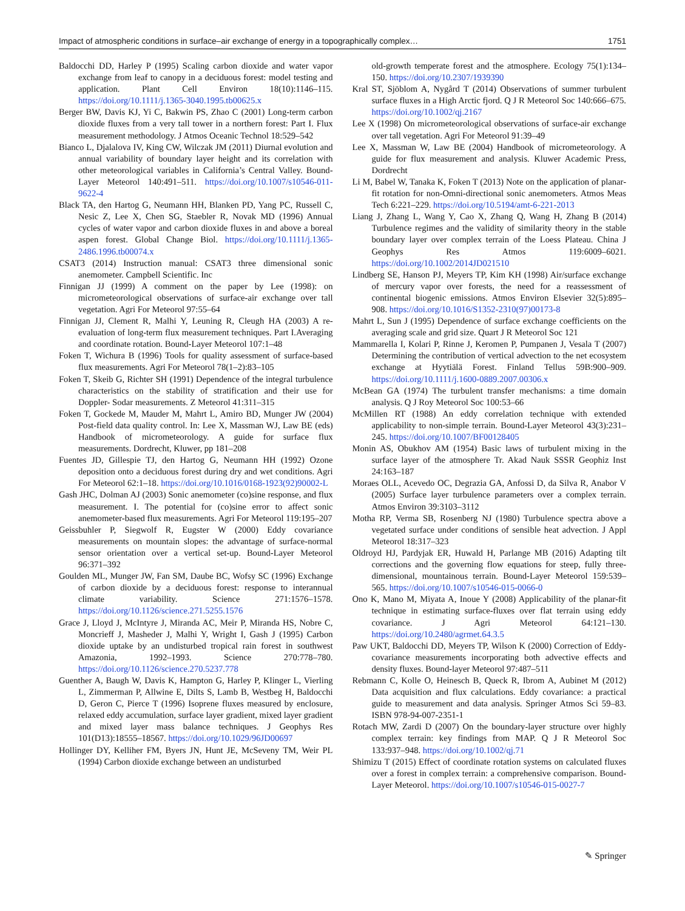Impact of atmospheric conditions in surface–air exchange of energy in a topographically complex… 1751
Baldocchi DD, Harley P (1995) Scaling carbon dioxide and water vapor exchange from leaf to canopy in a deciduous forest: model testing and application. Plant Cell Environ 18(10):1146–115. https://doi.org/10.1111/j.1365-3040.1995.tb00625.x
Berger BW, Davis KJ, Yi C, Bakwin PS, Zhao C (2001) Long-term carbon dioxide fluxes from a very tall tower in a northern forest: Part I. Flux measurement methodology. J Atmos Oceanic Technol 18:529–542
Bianco L, Djalalova IV, King CW, Wilczak JM (2011) Diurnal evolution and annual variability of boundary layer height and its correlation with other meteorological variables in California’s Central Valley. Bound-Layer Meteorol 140:491–511. https://doi.org/10.1007/s10546-011-9622-4
Black TA, den Hartog G, Neumann HH, Blanken PD, Yang PC, Russell C, Nesic Z, Lee X, Chen SG, Staebler R, Novak MD (1996) Annual cycles of water vapor and carbon dioxide fluxes in and above a boreal aspen forest. Global Change Biol. https://doi.org/10.1111/j.1365-2486.1996.tb00074.x
CSAT3 (2014) Instruction manual: CSAT3 three dimensional sonic anemometer. Campbell Scientific. Inc
Finnigan JJ (1999) A comment on the paper by Lee (1998): on micrometeorological observations of surface-air exchange over tall vegetation. Agri For Meteorol 97:55–64
Finnigan JJ, Clement R, Malhi Y, Leuning R, Cleugh HA (2003) A re-evaluation of long-term flux measurement techniques. Part I.Averaging and coordinate rotation. Bound-Layer Meteorol 107:1–48
Foken T, Wichura B (1996) Tools for quality assessment of surface-based flux measurements. Agri For Meteorol 78(1–2):83–105
Foken T, Skeib G, Richter SH (1991) Dependence of the integral turbulence characteristics on the stability of stratification and their use for Doppler- Sodar measurements. Z Meteorol 41:311–315
Foken T, Gockede M, Mauder M, Mahrt L, Amiro BD, Munger JW (2004) Post-field data quality control. In: Lee X, Massman WJ, Law BE (eds) Handbook of micrometeorology. A guide for surface flux measurements. Dordrecht, Kluwer, pp 181–208
Fuentes JD, Gillespie TJ, den Hartog G, Neumann HH (1992) Ozone deposition onto a deciduous forest during dry and wet conditions. Agri For Meteorol 62:1–18. https://doi.org/10.1016/0168-1923(92)90002-L
Gash JHC, Dolman AJ (2003) Sonic anemometer (co)sine response, and flux measurement. I. The potential for (co)sine error to affect sonic anemometer-based flux measurements. Agri For Meteorol 119:195–207
Geissbuhler P, Siegwolf R, Eugster W (2000) Eddy covariance measurements on mountain slopes: the advantage of surface-normal sensor orientation over a vertical set-up. Bound-Layer Meteorol 96:371–392
Goulden ML, Munger JW, Fan SM, Daube BC, Wofsy SC (1996) Exchange of carbon dioxide by a deciduous forest: response to interannual climate variability. Science 271:1576–1578. https://doi.org/10.1126/science.271.5255.1576
Grace J, Lloyd J, McIntyre J, Miranda AC, Meir P, Miranda HS, Nobre C, Moncrieff J, Masheder J, Malhi Y, Wright I, Gash J (1995) Carbon dioxide uptake by an undisturbed tropical rain forest in southwest Amazonia, 1992–1993. Science 270:778–780. https://doi.org/10.1126/science.270.5237.778
Guenther A, Baugh W, Davis K, Hampton G, Harley P, Klinger L, Vierling L, Zimmerman P, Allwine E, Dilts S, Lamb B, Westbeg H, Baldocchi D, Geron C, Pierce T (1996) Isoprene fluxes measured by enclosure, relaxed eddy accumulation, surface layer gradient, mixed layer gradient and mixed layer mass balance techniques. J Geophys Res 101(D13):18555–18567. https://doi.org/10.1029/96JD00697
Hollinger DY, Kelliher FM, Byers JN, Hunt JE, McSeveny TM, Weir PL (1994) Carbon dioxide exchange between an undisturbed
old-growth temperate forest and the atmosphere. Ecology 75(1):134–150. https://doi.org/10.2307/1939390
Kral ST, Sjöblom A, Nygård T (2014) Observations of summer turbulent surface fluxes in a High Arctic fjord. Q J R Meteorol Soc 140:666–675. https://doi.org/10.1002/qj.2167
Lee X (1998) On micrometeorological observations of surface-air exchange over tall vegetation. Agri For Meteorol 91:39–49
Lee X, Massman W, Law BE (2004) Handbook of micrometeorology. A guide for flux measurement and analysis. Kluwer Academic Press, Dordrecht
Li M, Babel W, Tanaka K, Foken T (2013) Note on the application of planar-fit rotation for non-Omni-directional sonic anemometers. Atmos Meas Tech 6:221–229. https://doi.org/10.5194/amt-6-221-2013
Liang J, Zhang L, Wang Y, Cao X, Zhang Q, Wang H, Zhang B (2014) Turbulence regimes and the validity of similarity theory in the stable boundary layer over complex terrain of the Loess Plateau. China J Geophys Res Atmos 119:6009–6021. https://doi.org/10.1002/2014JD021510
Lindberg SE, Hanson PJ, Meyers TP, Kim KH (1998) Air/surface exchange of mercury vapor over forests, the need for a reassessment of continental biogenic emissions. Atmos Environ Elsevier 32(5):895–908. https://doi.org/10.1016/S1352-2310(97)00173-8
Mahrt L, Sun J (1995) Dependence of surface exchange coefficients on the averaging scale and grid size. Quart J R Meteorol Soc 121
Mammarella I, Kolari P, Rinne J, Keromen P, Pumpanen J, Vesala T (2007) Determining the contribution of vertical advection to the net ecosystem exchange at Hyytiälä Forest. Finland Tellus 59B:900–909. https://doi.org/10.1111/j.1600-0889.2007.00306.x
McBean GA (1974) The turbulent transfer mechanisms: a time domain analysis. Q J Roy Meteorol Soc 100:53–66
McMillen RT (1988) An eddy correlation technique with extended applicability to non-simple terrain. Bound-Layer Meteorol 43(3):231–245. https://doi.org/10.1007/BF00128405
Monin AS, Obukhov AM (1954) Basic laws of turbulent mixing in the surface layer of the atmosphere Tr. Akad Nauk SSSR Geophiz Inst 24:163–187
Moraes OLL, Acevedo OC, Degrazia GA, Anfossi D, da Silva R, Anabor V (2005) Surface layer turbulence parameters over a complex terrain. Atmos Environ 39:3103–3112
Motha RP, Verma SB, Rosenberg NJ (1980) Turbulence spectra above a vegetated surface under conditions of sensible heat advection. J Appl Meteorol 18:317–323
Oldroyd HJ, Pardyjak ER, Huwald H, Parlange MB (2016) Adapting tilt corrections and the governing flow equations for steep, fully three-dimensional, mountainous terrain. Bound-Layer Meteorol 159:539–565. https://doi.org/10.1007/s10546-015-0066-0
Ono K, Mano M, Miyata A, Inoue Y (2008) Applicability of the planar-fit technique in estimating surface-fluxes over flat terrain using eddy covariance. J Agri Meteorol 64:121–130. https://doi.org/10.2480/agrmet.64.3.5
Paw UKT, Baldocchi DD, Meyers TP, Wilson K (2000) Correction of Eddy-covariance measurements incorporating both advective effects and density fluxes. Bound-layer Meteorol 97:487–511
Rebmann C, Kolle O, Heinesch B, Queck R, Ibrom A, Aubinet M (2012) Data acquisition and flux calculations. Eddy covariance: a practical guide to measurement and data analysis. Springer Atmos Sci 59–83. ISBN 978-94-007-2351-1
Rotach MW, Zardi D (2007) On the boundary-layer structure over highly complex terrain: key findings from MAP. Q J R Meteorol Soc 133:937–948. https://doi.org/10.1002/qj.71
Shimizu T (2015) Effect of coordinate rotation systems on calculated fluxes over a forest in complex terrain: a comprehensive comparison. Bound-Layer Meteorol. https://doi.org/10.1007/s10546-015-0027-7
✎ Springer